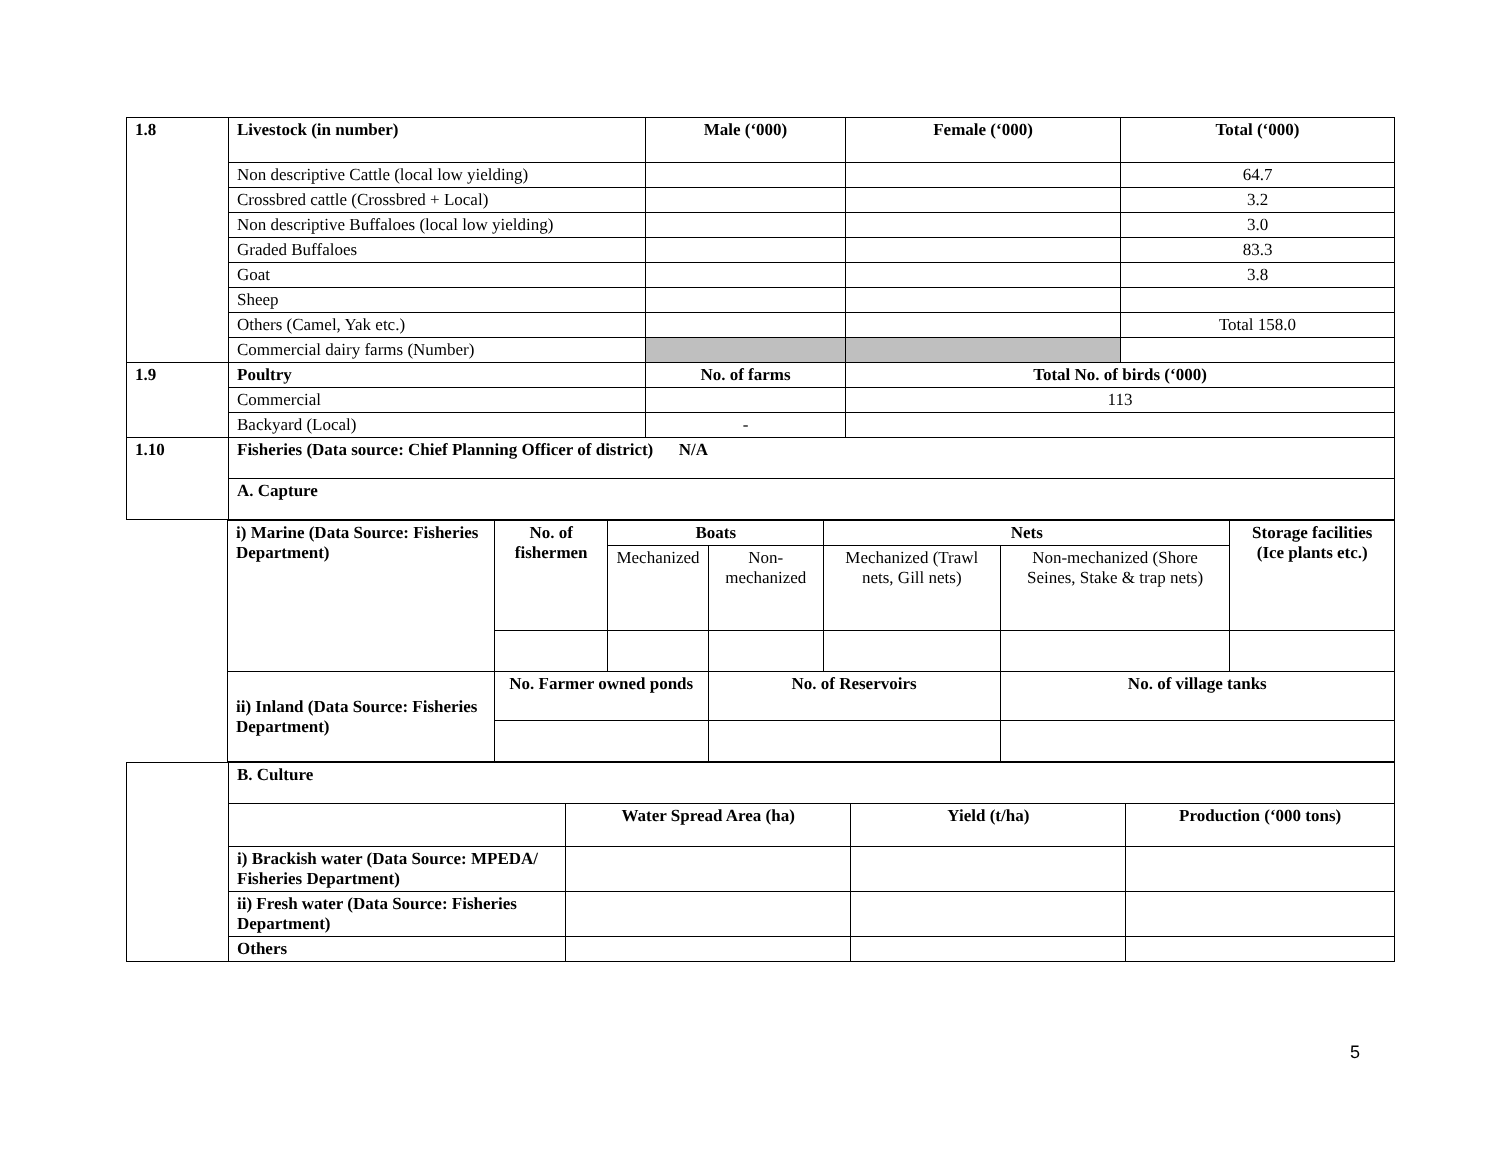| 1.8 | Livestock (in number) | Male (‘000) | Female (‘000) | Total (‘000) |
| | Non descriptive Cattle (local low yielding) | | | 64.7 |
| | Crossbred cattle (Crossbred + Local) | | | 3.2 |
| | Non descriptive Buffaloes (local low yielding) | | | 3.0 |
| | Graded Buffaloes | | | 83.3 |
| | Goat | | | 3.8 |
| | Sheep | | | |
| | Others (Camel, Yak etc.) | | | Total 158.0 |
| | Commercial dairy farms (Number) | | | |
| 1.9 | Poultry | No. of farms | Total No. of birds (‘000) | |
| | Commercial | | 113 | |
| | Backyard (Local) | - | | |
| 1.10 | Fisheries (Data source: Chief Planning Officer of district) N/A | | | |
| | A. Capture | | | |
| i) Marine (Data Source: Fisheries Department) | No. of fishermen | Boats | | Nets | | Storage facilities (Ice plants etc.) |
| | | Mechanized | Non-mechanized | Mechanized (Trawl nets, Gill nets) | Non-mechanized (Shore Seines, Stake & trap nets) | |
| ii) Inland (Data Source: Fisheries Department) | No. Farmer owned ponds | | No. of Reservoirs | | No. of village tanks | |
| | B. Culture | | | |
| | | Water Spread Area (ha) | Yield (t/ha) | Production (‘000 tons) |
| | i) Brackish water (Data Source: MPEDA/ Fisheries Department) | | | |
| | ii) Fresh water (Data Source: Fisheries Department) | | | |
| | Others | | | |
5